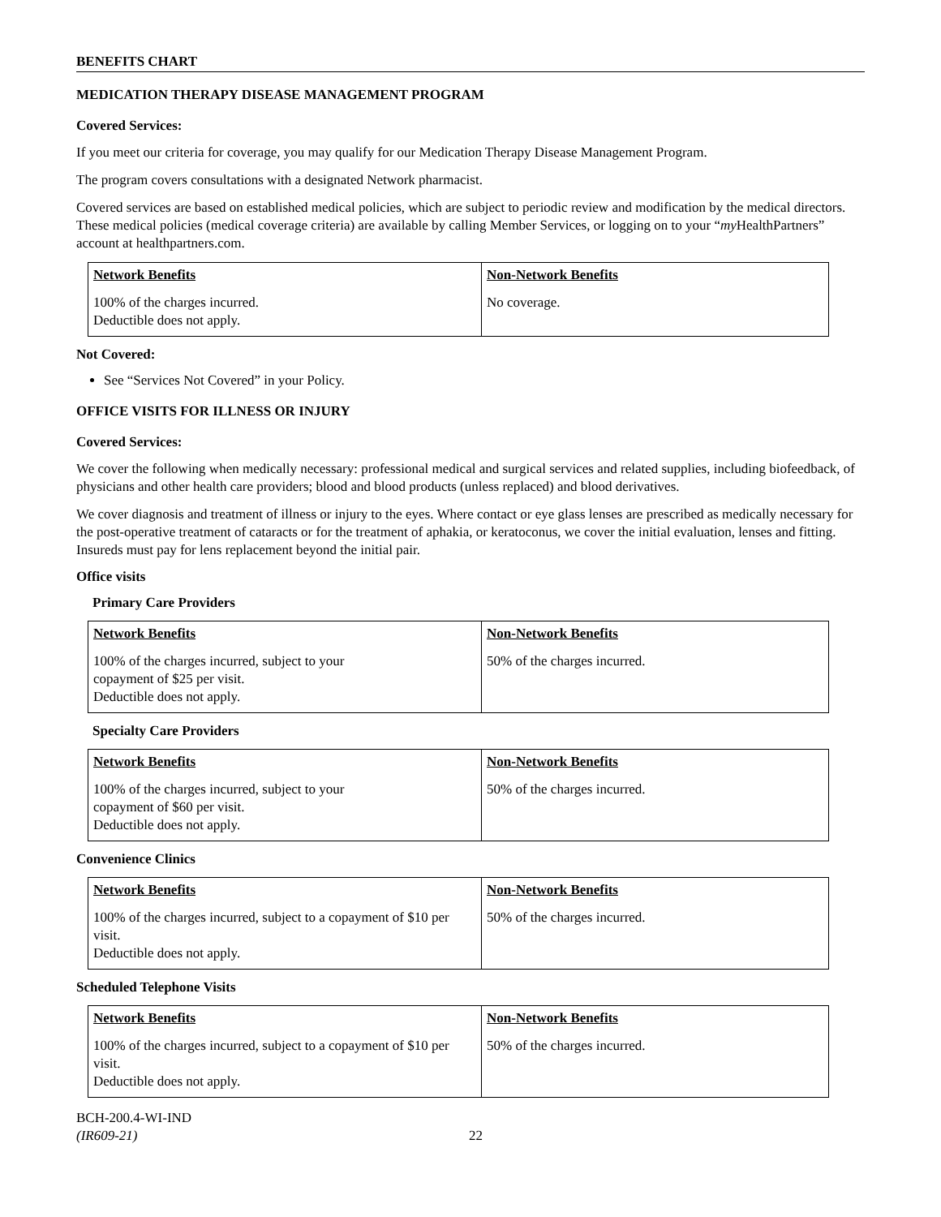BENEFITS CHART
MEDICATION THERAPY DISEASE MANAGEMENT PROGRAM
Covered Services:
If you meet our criteria for coverage, you may qualify for our Medication Therapy Disease Management Program.
The program covers consultations with a designated Network pharmacist.
Covered services are based on established medical policies, which are subject to periodic review and modification by the medical directors. These medical policies (medical coverage criteria) are available by calling Member Services, or logging on to your “my HealthPartners” account at healthpartners.com.
| Network Benefits | Non-Network Benefits |
| --- | --- |
| 100% of the charges incurred. Deductible does not apply. | No coverage. |
Not Covered:
See “Services Not Covered” in your Policy.
OFFICE VISITS FOR ILLNESS OR INJURY
Covered Services:
We cover the following when medically necessary: professional medical and surgical services and related supplies, including biofeedback, of physicians and other health care providers; blood and blood products (unless replaced) and blood derivatives.
We cover diagnosis and treatment of illness or injury to the eyes. Where contact or eye glass lenses are prescribed as medically necessary for the post-operative treatment of cataracts or for the treatment of aphakia, or keratoconus, we cover the initial evaluation, lenses and fitting. Insureds must pay for lens replacement beyond the initial pair.
Office visits
Primary Care Providers
| Network Benefits | Non-Network Benefits |
| --- | --- |
| 100% of the charges incurred, subject to your copayment of $25 per visit. Deductible does not apply. | 50% of the charges incurred. |
Specialty Care Providers
| Network Benefits | Non-Network Benefits |
| --- | --- |
| 100% of the charges incurred, subject to your copayment of $60 per visit. Deductible does not apply. | 50% of the charges incurred. |
Convenience Clinics
| Network Benefits | Non-Network Benefits |
| --- | --- |
| 100% of the charges incurred, subject to a copayment of $10 per visit. Deductible does not apply. | 50% of the charges incurred. |
Scheduled Telephone Visits
| Network Benefits | Non-Network Benefits |
| --- | --- |
| 100% of the charges incurred, subject to a copayment of $10 per visit. Deductible does not apply. | 50% of the charges incurred. |
BCH-200.4-WI-IND
(IR609-21)
22